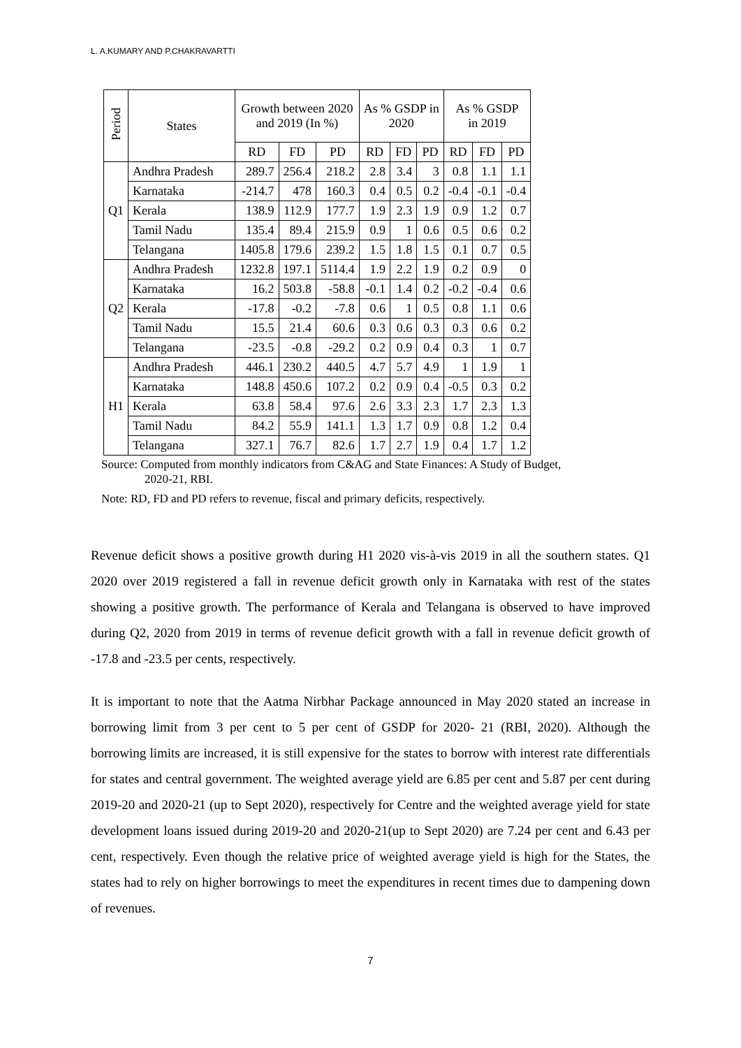L. A.KUMARY AND P.CHAKRAVARTTI
| Period | States | Growth between 2020 and 2019 (In %) | | | As % GSDP in 2020 | | | As % GSDP in 2019 | | |
| --- | --- | --- | --- | --- | --- | --- | --- | --- | --- | --- |
| | | RD | FD | PD | RD | FD | PD | RD | FD | PD |
| Q1 | Andhra Pradesh | 289.7 | 256.4 | 218.2 | 2.8 | 3.4 | 3 | 0.8 | 1.1 | 1.1 |
| | Karnataka | -214.7 | 478 | 160.3 | 0.4 | 0.5 | 0.2 | -0.4 | -0.1 | -0.4 |
| | Kerala | 138.9 | 112.9 | 177.7 | 1.9 | 2.3 | 1.9 | 0.9 | 1.2 | 0.7 |
| | Tamil Nadu | 135.4 | 89.4 | 215.9 | 0.9 | 1 | 0.6 | 0.5 | 0.6 | 0.2 |
| | Telangana | 1405.8 | 179.6 | 239.2 | 1.5 | 1.8 | 1.5 | 0.1 | 0.7 | 0.5 |
| Q2 | Andhra Pradesh | 1232.8 | 197.1 | 5114.4 | 1.9 | 2.2 | 1.9 | 0.2 | 0.9 | 0 |
| | Karnataka | 16.2 | 503.8 | -58.8 | -0.1 | 1.4 | 0.2 | -0.2 | -0.4 | 0.6 |
| | Kerala | -17.8 | -0.2 | -7.8 | 0.6 | 1 | 0.5 | 0.8 | 1.1 | 0.6 |
| | Tamil Nadu | 15.5 | 21.4 | 60.6 | 0.3 | 0.6 | 0.3 | 0.3 | 0.6 | 0.2 |
| | Telangana | -23.5 | -0.8 | -29.2 | 0.2 | 0.9 | 0.4 | 0.3 | 1 | 0.7 |
| H1 | Andhra Pradesh | 446.1 | 230.2 | 440.5 | 4.7 | 5.7 | 4.9 | 1 | 1.9 | 1 |
| | Karnataka | 148.8 | 450.6 | 107.2 | 0.2 | 0.9 | 0.4 | -0.5 | 0.3 | 0.2 |
| | Kerala | 63.8 | 58.4 | 97.6 | 2.6 | 3.3 | 2.3 | 1.7 | 2.3 | 1.3 |
| | Tamil Nadu | 84.2 | 55.9 | 141.1 | 1.3 | 1.7 | 0.9 | 0.8 | 1.2 | 0.4 |
| | Telangana | 327.1 | 76.7 | 82.6 | 1.7 | 2.7 | 1.9 | 0.4 | 1.7 | 1.2 |
Source: Computed from monthly indicators from C&AG and State Finances: A Study of Budget,
2020-21, RBI.
Note: RD, FD and PD refers to revenue, fiscal and primary deficits, respectively.
Revenue deficit shows a positive growth during H1 2020 vis-à-vis 2019 in all the southern states. Q1 2020 over 2019 registered a fall in revenue deficit growth only in Karnataka with rest of the states showing a positive growth. The performance of Kerala and Telangana is observed to have improved during Q2, 2020 from 2019 in terms of revenue deficit growth with a fall in revenue deficit growth of -17.8 and -23.5 per cents, respectively.
It is important to note that the Aatma Nirbhar Package announced in May 2020 stated an increase in borrowing limit from 3 per cent to 5 per cent of GSDP for 2020- 21 (RBI, 2020). Although the borrowing limits are increased, it is still expensive for the states to borrow with interest rate differentials for states and central government. The weighted average yield are 6.85 per cent and 5.87 per cent during 2019-20 and 2020-21 (up to Sept 2020), respectively for Centre and the weighted average yield for state development loans issued during 2019-20 and 2020-21(up to Sept 2020) are 7.24 per cent and 6.43 per cent, respectively. Even though the relative price of weighted average yield is high for the States, the states had to rely on higher borrowings to meet the expenditures in recent times due to dampening down of revenues.
7